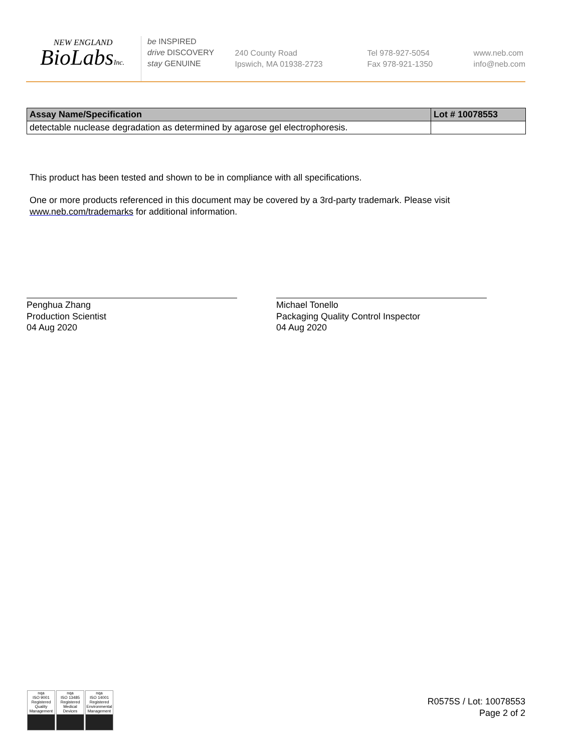NEW ENGLAND
BioLabsInc.
be INSPIRED
drive DISCOVERY
stay GENUINE
240 County Road
Ipswich, MA 01938-2723
Tel 978-927-5054
Fax 978-921-1350
www.neb.com
info@neb.com
| Assay Name/Specification | Lot # 10078553 |
| --- | --- |
| detectable nuclease degradation as determined by agarose gel electrophoresis. | |
This product has been tested and shown to be in compliance with all specifications.
One or more products referenced in this document may be covered by a 3rd-party trademark. Please visit www.neb.com/trademarks for additional information.
Penghua Zhang
Production Scientist
04 Aug 2020
Michael Tonello
Packaging Quality Control Inspector
04 Aug 2020
nqa
ISO 9001
Registered
Quality Management
nqa
ISO 13485
Registered
Medical Devices
nqa
ISO 14001
Registered
Environmental Management
R0575S / Lot: 10078553
Page 2 of 2